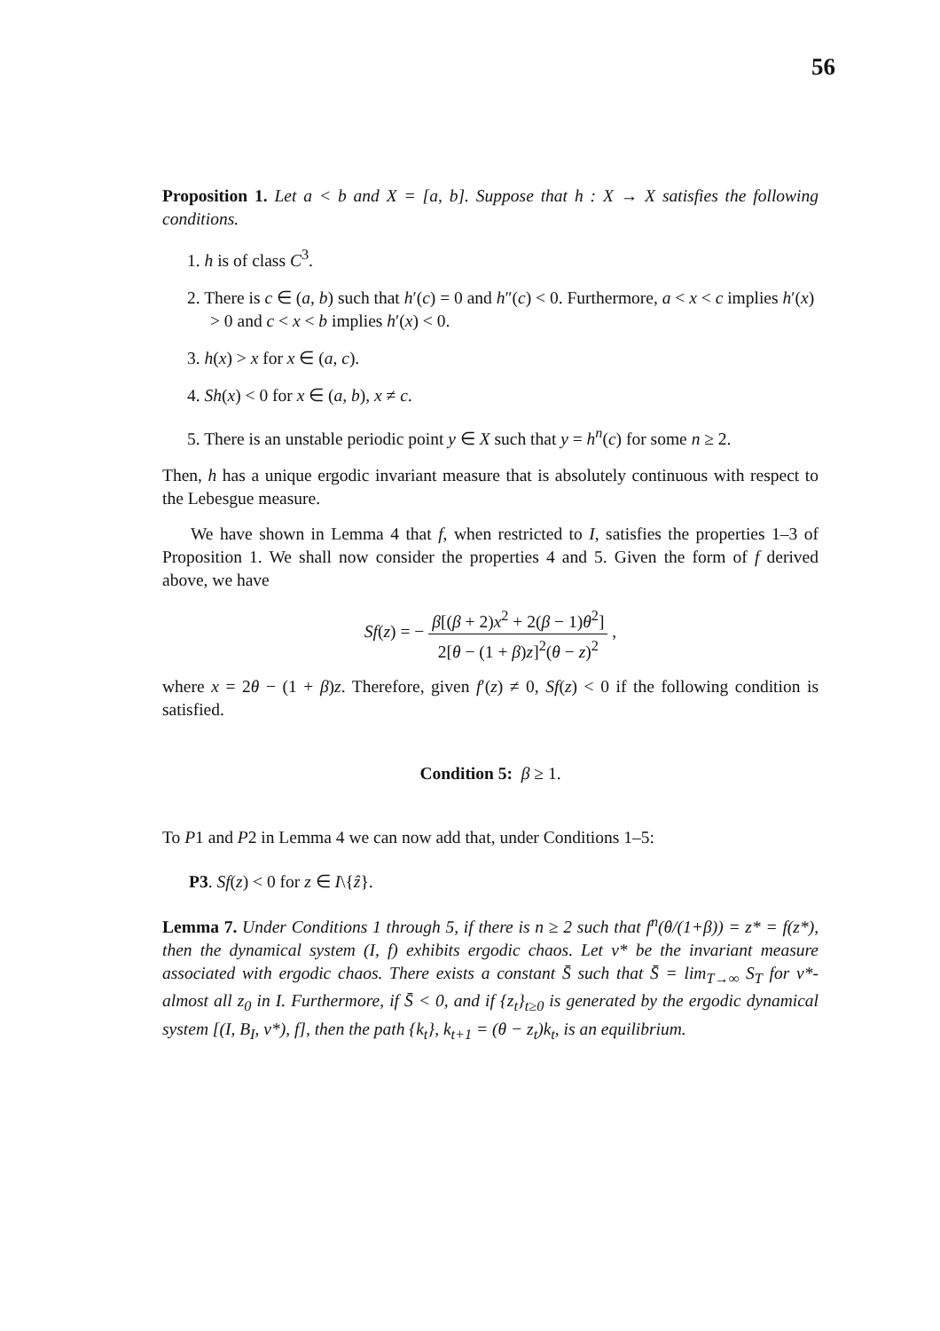56
Proposition 1. Let a < b and X = [a, b]. Suppose that h : X → X satisfies the following conditions.
1. h is of class C<sup>3</sup>.
2. There is c ∈ (a, b) such that h′(c) = 0 and h″(c) < 0. Furthermore, a < x < c implies h′(x) > 0 and c < x < b implies h′(x) < 0.
3. h(x) > x for x ∈ (a, c).
4. Sh(x) < 0 for x ∈ (a, b), x ≠ c.
5. There is an unstable periodic point y ∈ X such that y = h<sup>n</sup>(c) for some n ≥ 2.
Then, h has a unique ergodic invariant measure that is absolutely continuous with respect to the Lebesgue measure.
We have shown in Lemma 4 that f, when restricted to I, satisfies the properties 1–3 of Proposition 1. We shall now consider the properties 4 and 5. Given the form of f derived above, we have
Sf(z) = − β[(β + 2)x<sup>2</sup> + 2(β − 1)θ<sup>2</sup>] 2[θ − (1 + β)z]<sup>2</sup>(θ − z)<sup>2</sup> ,
where x = 2θ − (1 + β)z. Therefore, given f′(z) ≠ 0, Sf(z) < 0 if the following condition is satisfied.
Condition 5: β ≥ 1.
To P1 and P2 in Lemma 4 we can now add that, under Conditions 1–5:
P3. Sf(z) < 0 for z ∈ I\{ẑ}.
Lemma 7. Under Conditions 1 through 5, if there is n ≥ 2 such that f<sup>n</sup>(θ/(1+β)) = z* = f(z*), then the dynamical system (I, f) exhibits ergodic chaos. Let v* be the invariant measure associated with ergodic chaos. There exists a constant S̄ such that S̄ = lim<sub>T→∞</sub> S<sub>T</sub> for v*-almost all z<sub>0</sub> in I. Furthermore, if S̄ < 0, and if {z<sub>t</sub>}<sub>t≥0</sub> is generated by the ergodic dynamical system [(I, B<sub>I</sub>, v*), f], then the path {k<sub>t</sub>}, k<sub>t+1</sub> = (θ − z<sub>t</sub>)k<sub>t</sub>, is an equilibrium.